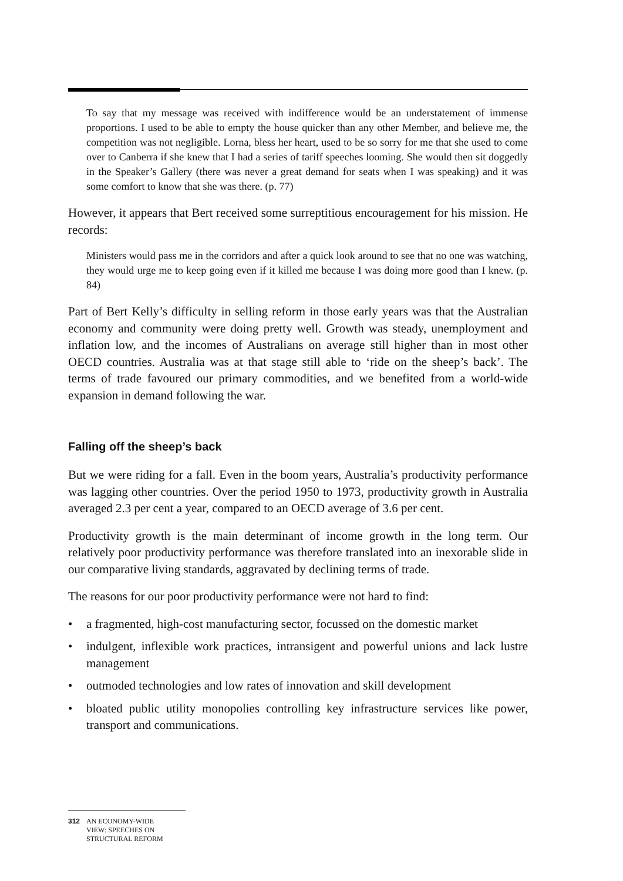To say that my message was received with indifference would be an understatement of immense proportions. I used to be able to empty the house quicker than any other Member, and believe me, the competition was not negligible. Lorna, bless her heart, used to be so sorry for me that she used to come over to Canberra if she knew that I had a series of tariff speeches looming. She would then sit doggedly in the Speaker’s Gallery (there was never a great demand for seats when I was speaking) and it was some comfort to know that she was there. (p. 77)
However, it appears that Bert received some surreptitious encouragement for his mission. He records:
Ministers would pass me in the corridors and after a quick look around to see that no one was watching, they would urge me to keep going even if it killed me because I was doing more good than I knew. (p. 84)
Part of Bert Kelly’s difficulty in selling reform in those early years was that the Australian economy and community were doing pretty well. Growth was steady, unemployment and inflation low, and the incomes of Australians on average still higher than in most other OECD countries. Australia was at that stage still able to ‘ride on the sheep’s back’. The terms of trade favoured our primary commodities, and we benefited from a world-wide expansion in demand following the war.
Falling off the sheep’s back
But we were riding for a fall. Even in the boom years, Australia’s productivity performance was lagging other countries. Over the period 1950 to 1973, productivity growth in Australia averaged 2.3 per cent a year, compared to an OECD average of 3.6 per cent.
Productivity growth is the main determinant of income growth in the long term. Our relatively poor productivity performance was therefore translated into an inexorable slide in our comparative living standards, aggravated by declining terms of trade.
The reasons for our poor productivity performance were not hard to find:
• a fragmented, high-cost manufacturing sector, focussed on the domestic market
• indulgent, inflexible work practices, intransigent and powerful unions and lack lustre management
• outmoded technologies and low rates of innovation and skill development
• bloated public utility monopolies controlling key infrastructure services like power, transport and communications.
312 AN ECONOMY-WIDE
VIEW: SPEECHES ON
STRUCTURAL REFORM